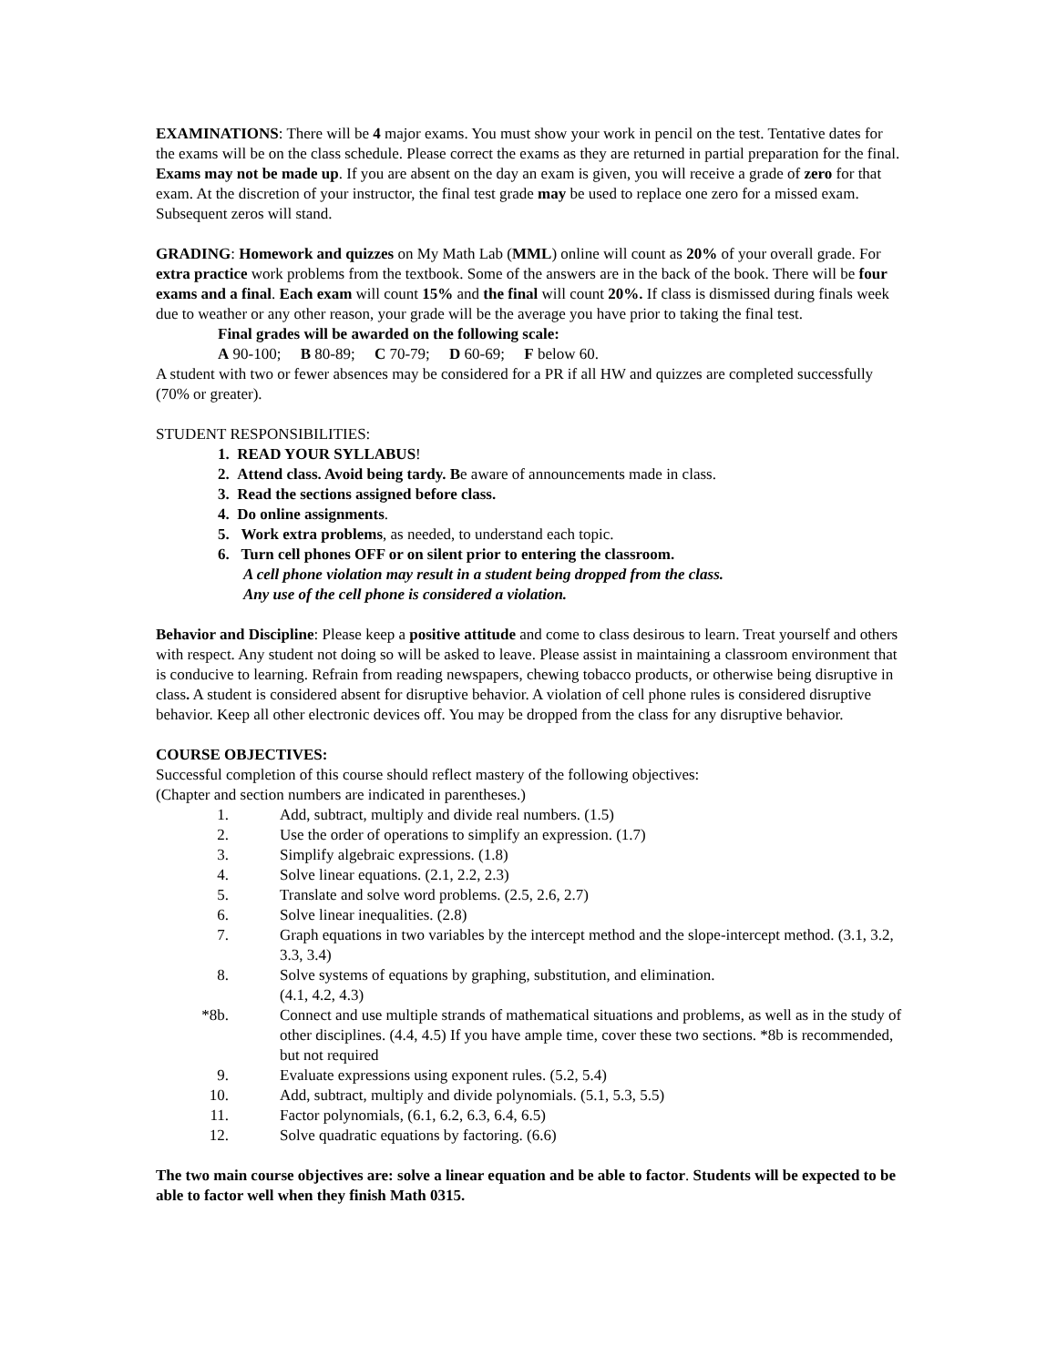EXAMINATIONS: There will be 4 major exams. You must show your work in pencil on the test. Tentative dates for the exams will be on the class schedule. Please correct the exams as they are returned in partial preparation for the final. Exams may not be made up. If you are absent on the day an exam is given, you will receive a grade of zero for that exam. At the discretion of your instructor, the final test grade may be used to replace one zero for a missed exam. Subsequent zeros will stand.
GRADING: Homework and quizzes on My Math Lab (MML) online will count as 20% of your overall grade. For extra practice work problems from the textbook. Some of the answers are in the back of the book. There will be four exams and a final. Each exam will count 15% and the final will count 20%. If class is dismissed during finals week due to weather or any other reason, your grade will be the average you have prior to taking the final test.
Final grades will be awarded on the following scale:
A 90-100; B 80-89; C 70-79; D 60-69; F below 60.
A student with two or fewer absences may be considered for a PR if all HW and quizzes are completed successfully (70% or greater).
STUDENT RESPONSIBILITIES:
1. READ YOUR SYLLABUS!
2. Attend class. Avoid being tardy. Be aware of announcements made in class.
3. Read the sections assigned before class.
4. Do online assignments.
5. Work extra problems, as needed, to understand each topic.
6. Turn cell phones OFF or on silent prior to entering the classroom.
A cell phone violation may result in a student being dropped from the class.
Any use of the cell phone is considered a violation.
Behavior and Discipline: Please keep a positive attitude and come to class desirous to learn. Treat yourself and others with respect. Any student not doing so will be asked to leave. Please assist in maintaining a classroom environment that is conducive to learning. Refrain from reading newspapers, chewing tobacco products, or otherwise being disruptive in class. A student is considered absent for disruptive behavior. A violation of cell phone rules is considered disruptive behavior. Keep all other electronic devices off. You may be dropped from the class for any disruptive behavior.
COURSE OBJECTIVES:
Successful completion of this course should reflect mastery of the following objectives:
(Chapter and section numbers are indicated in parentheses.)
1. Add, subtract, multiply and divide real numbers. (1.5)
2. Use the order of operations to simplify an expression. (1.7)
3. Simplify algebraic expressions. (1.8)
4. Solve linear equations. (2.1, 2.2, 2.3)
5. Translate and solve word problems. (2.5, 2.6, 2.7)
6. Solve linear inequalities. (2.8)
7. Graph equations in two variables by the intercept method and the slope-intercept method. (3.1, 3.2, 3.3, 3.4)
8. Solve systems of equations by graphing, substitution, and elimination.
(4.1, 4.2, 4.3)
*8b. Connect and use multiple strands of mathematical situations and problems, as well as in the study of other disciplines. (4.4, 4.5) If you have ample time, cover these two sections. *8b is recommended, but not required
9. Evaluate expressions using exponent rules. (5.2, 5.4)
10. Add, subtract, multiply and divide polynomials. (5.1, 5.3, 5.5)
11. Factor polynomials, (6.1, 6.2, 6.3, 6.4, 6.5)
12. Solve quadratic equations by factoring. (6.6)
The two main course objectives are: solve a linear equation and be able to factor. Students will be expected to be able to factor well when they finish Math 0315.